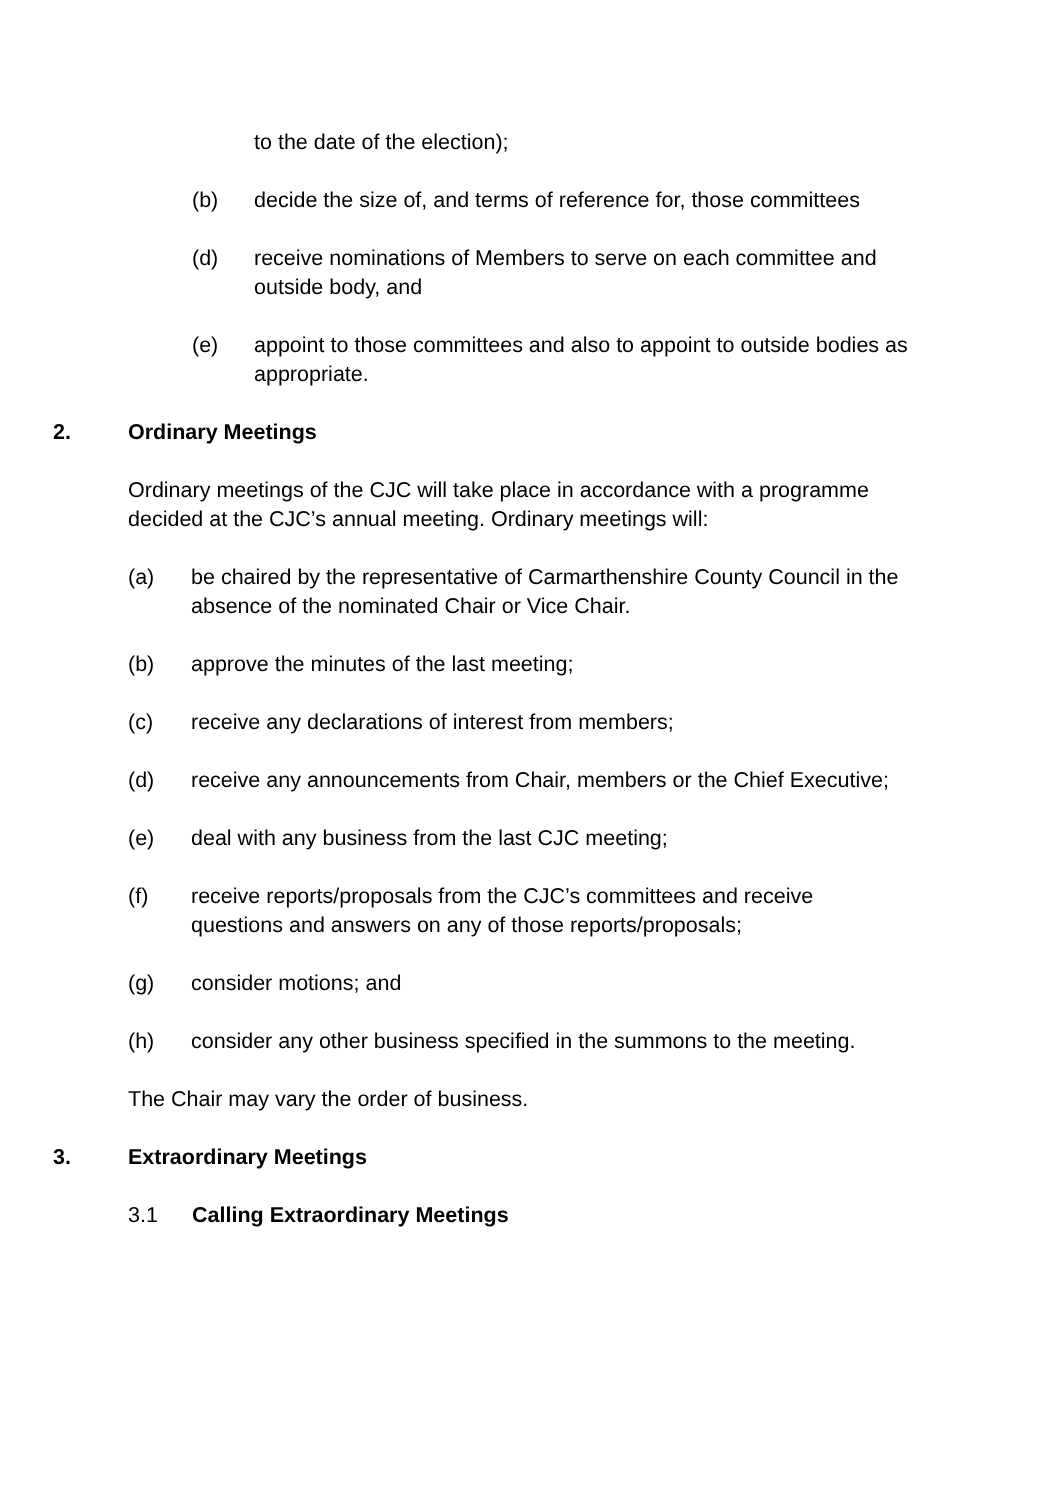to the date of the election);
(b) decide the size of, and terms of reference for, those committees
(d) receive nominations of Members to serve on each committee and outside body, and
(e) appoint to those committees and also to appoint to outside bodies as appropriate.
2. Ordinary Meetings
Ordinary meetings of the CJC will take place in accordance with a programme decided at the CJC’s annual meeting. Ordinary meetings will:
(a) be chaired by the representative of Carmarthenshire County Council in the absence of the nominated Chair or Vice Chair.
(b) approve the minutes of the last meeting;
(c) receive any declarations of interest from members;
(d) receive any announcements from Chair, members or the Chief Executive;
(e) deal with any business from the last CJC meeting;
(f) receive reports/proposals from the CJC’s committees and receive questions and answers on any of those reports/proposals;
(g) consider motions; and
(h) consider any other business specified in the summons to the meeting.
The Chair may vary the order of business.
3. Extraordinary Meetings
3.1 Calling Extraordinary Meetings